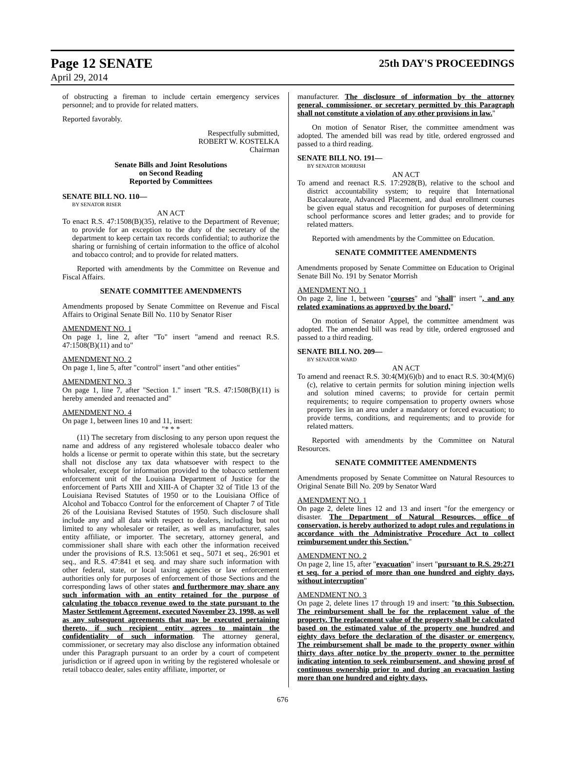Page 12 SENATE 25th DAY'S PROCEEDINGS
April 29, 2014
of obstructing a fireman to include certain emergency services personnel; and to provide for related matters.
Reported favorably.
Respectfully submitted,
ROBERT W. KOSTELKA
Chairman
Senate Bills and Joint Resolutions
on Second Reading
Reported by Committees
SENATE BILL NO. 110—
BY SENATOR RISER
AN ACT
To enact R.S. 47:1508(B)(35), relative to the Department of Revenue; to provide for an exception to the duty of the secretary of the department to keep certain tax records confidential; to authorize the sharing or furnishing of certain information to the office of alcohol and tobacco control; and to provide for related matters.
Reported with amendments by the Committee on Revenue and Fiscal Affairs.
SENATE COMMITTEE AMENDMENTS
Amendments proposed by Senate Committee on Revenue and Fiscal Affairs to Original Senate Bill No. 110 by Senator Riser
AMENDMENT NO. 1
On page 1, line 2, after "To" insert "amend and reenact R.S. 47:1508(B)(11) and to"
AMENDMENT NO. 2
On page 1, line 5, after "control" insert "and other entities"
AMENDMENT NO. 3
On page 1, line 7, after "Section 1." insert "R.S. 47:1508(B)(11) is hereby amended and reenacted and"
AMENDMENT NO. 4
On page 1, between lines 10 and 11, insert:
"* * *
(11) The secretary from disclosing to any person upon request the name and address of any registered wholesale tobacco dealer who holds a license or permit to operate within this state, but the secretary shall not disclose any tax data whatsoever with respect to the wholesaler, except for information provided to the tobacco settlement enforcement unit of the Louisiana Department of Justice for the enforcement of Parts XIII and XIII-A of Chapter 32 of Title 13 of the Louisiana Revised Statutes of 1950 or to the Louisiana Office of Alcohol and Tobacco Control for the enforcement of Chapter 7 of Title 26 of the Louisiana Revised Statutes of 1950. Such disclosure shall include any and all data with respect to dealers, including but not limited to any wholesaler or retailer, as well as manufacturer, sales entity affiliate, or importer. The secretary, attorney general, and commissioner shall share with each other the information received under the provisions of R.S. 13:5061 et seq., 5071 et seq., 26:901 et seq., and R.S. 47:841 et seq. and may share such information with other federal, state, or local taxing agencies or law enforcement authorities only for purposes of enforcement of those Sections and the corresponding laws of other states and furthermore may share any such information with an entity retained for the purpose of calculating the tobacco revenue owed to the state pursuant to the Master Settlement Agreement, executed November 23, 1998, as well as any subsequent agreements that may be executed pertaining thereto, if such recipient entity agrees to maintain the confidentiality of such information. The attorney general, commissioner, or secretary may also disclose any information obtained under this Paragraph pursuant to an order by a court of competent jurisdiction or if agreed upon in writing by the registered wholesale or retail tobacco dealer, sales entity affiliate, importer, or
manufacturer. The disclosure of information by the attorney general, commissioner, or secretary permitted by this Paragraph shall not constitute a violation of any other provisions in law."
On motion of Senator Riser, the committee amendment was adopted. The amended bill was read by title, ordered engrossed and passed to a third reading.
SENATE BILL NO. 191—
BY SENATOR MORRISH
AN ACT
To amend and reenact R.S. 17:2928(B), relative to the school and district accountability system; to require that International Baccalaureate, Advanced Placement, and dual enrollment courses be given equal status and recognition for purposes of determining school performance scores and letter grades; and to provide for related matters.
Reported with amendments by the Committee on Education.
SENATE COMMITTEE AMENDMENTS
Amendments proposed by Senate Committee on Education to Original Senate Bill No. 191 by Senator Morrish
AMENDMENT NO. 1
On page 2, line 1, between "courses" and "shall" insert ", and any related examinations as approved by the board,"
On motion of Senator Appel, the committee amendment was adopted. The amended bill was read by title, ordered engrossed and passed to a third reading.
SENATE BILL NO. 209—
BY SENATOR WARD
AN ACT
To amend and reenact R.S. 30:4(M)(6)(b) and to enact R.S. 30:4(M)(6)(c), relative to certain permits for solution mining injection wells and solution mined caverns; to provide for certain permit requirements; to require compensation to property owners whose property lies in an area under a mandatory or forced evacuation; to provide terms, conditions, and requirements; and to provide for related matters.
Reported with amendments by the Committee on Natural Resources.
SENATE COMMITTEE AMENDMENTS
Amendments proposed by Senate Committee on Natural Resources to Original Senate Bill No. 209 by Senator Ward
AMENDMENT NO. 1
On page 2, delete lines 12 and 13 and insert "for the emergency or disaster. The Department of Natural Resources, office of conservation, is hereby authorized to adopt rules and regulations in accordance with the Administrative Procedure Act to collect reimbursement under this Section."
AMENDMENT NO. 2
On page 2, line 15, after "evacuation" insert "pursuant to R.S. 29:271 et seq. for a period of more than one hundred and eighty days, without interruption"
AMENDMENT NO. 3
On page 2, delete lines 17 through 19 and insert: "to this Subsection. The reimbursement shall be for the replacement value of the property. The replacement value of the property shall be calculated based on the estimated value of the property one hundred and eighty days before the declaration of the disaster or emergency. The reimbursement shall be made to the property owner within thirty days after notice by the property owner to the permittee indicating intention to seek reimbursement, and showing proof of continuous ownership prior to and during an evacuation lasting more than one hundred and eighty days,
676